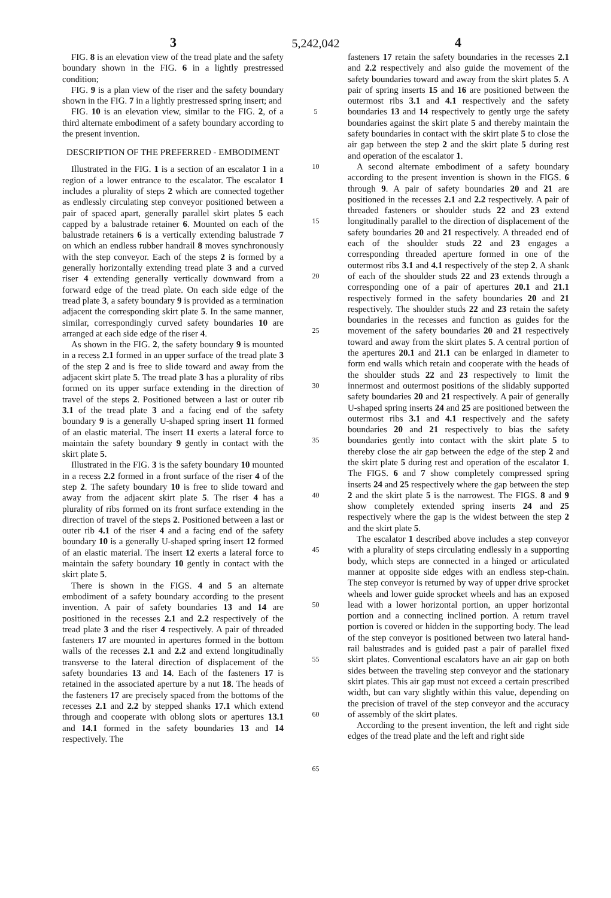3 5,242,042 4
FIG. 8 is an elevation view of the tread plate and the safety boundary shown in the FIG. 6 in a lightly prestressed condition;
FIG. 9 is a plan view of the riser and the safety boundary shown in the FIG. 7 in a lightly prestressed spring insert; and
FIG. 10 is an elevation view, similar to the FIG. 2, of a third alternate embodiment of a safety boundary according to the present invention.
DESCRIPTION OF THE PREFERRED - EMBODIMENT
Illustrated in the FIG. 1 is a section of an escalator 1 in a region of a lower entrance to the escalator. The escalator 1 includes a plurality of steps 2 which are connected together as endlessly circulating step conveyor positioned between a pair of spaced apart, generally parallel skirt plates 5 each capped by a balustrade retainer 6. Mounted on each of the balustrade retainers 6 is a vertically extending balustrade 7 on which an endless rubber handrail 8 moves synchronously with the step conveyor. Each of the steps 2 is formed by a generally horizontally extending tread plate 3 and a curved riser 4 extending generally vertically downward from a forward edge of the tread plate. On each side edge of the tread plate 3, a safety boundary 9 is provided as a termination adjacent the corresponding skirt plate 5. In the same manner, similar, correspondingly curved safety boundaries 10 are arranged at each side edge of the riser 4.
As shown in the FIG. 2, the safety boundary 9 is mounted in a recess 2.1 formed in an upper surface of the tread plate 3 of the step 2 and is free to slide toward and away from the adjacent skirt plate 5. The tread plate 3 has a plurality of ribs formed on its upper surface extending in the direction of travel of the steps 2. Positioned between a last or outer rib 3.1 of the tread plate 3 and a facing end of the safety boundary 9 is a generally U-shaped spring insert 11 formed of an elastic material. The insert 11 exerts a lateral force to maintain the safety boundary 9 gently in contact with the skirt plate 5.
Illustrated in the FIG. 3 is the safety boundary 10 mounted in a recess 2.2 formed in a front surface of the riser 4 of the step 2. The safety boundary 10 is free to slide toward and away from the adjacent skirt plate 5. The riser 4 has a plurality of ribs formed on its front surface extending in the direction of travel of the steps 2. Positioned between a last or outer rib 4.1 of the riser 4 and a facing end of the safety boundary 10 is a generally U-shaped spring insert 12 formed of an elastic material. The insert 12 exerts a lateral force to maintain the safety boundary 10 gently in contact with the skirt plate 5.
There is shown in the FIGS. 4 and 5 an alternate embodiment of a safety boundary according to the present invention. A pair of safety boundaries 13 and 14 are positioned in the recesses 2.1 and 2.2 respectively of the tread plate 3 and the riser 4 respectively. A pair of threaded fasteners 17 are mounted in apertures formed in the bottom walls of the recesses 2.1 and 2.2 and extend longitudinally transverse to the lateral direction of displacement of the safety boundaries 13 and 14. Each of the fasteners 17 is retained in the associated aperture by a nut 18. The heads of the fasteners 17 are precisely spaced from the bottoms of the recesses 2.1 and 2.2 by stepped shanks 17.1 which extend through and cooperate with oblong slots or apertures 13.1 and 14.1 formed in the safety boundaries 13 and 14 respectively. The
5
10
15
20
25
30
35
40
45
50
55
60
65
fasteners 17 retain the safety boundaries in the recesses 2.1 and 2.2 respectively and also guide the movement of the safety boundaries toward and away from the skirt plates 5. A pair of spring inserts 15 and 16 are positioned between the outermost ribs 3.1 and 4.1 respectively and the safety boundaries 13 and 14 respectively to gently urge the safety boundaries against the skirt plate 5 and thereby maintain the safety boundaries in contact with the skirt plate 5 to close the air gap between the step 2 and the skirt plate 5 during rest and operation of the escalator 1.
A second alternate embodiment of a safety boundary according to the present invention is shown in the FIGS. 6 through 9. A pair of safety boundaries 20 and 21 are positioned in the recesses 2.1 and 2.2 respectively. A pair of threaded fasteners or shoulder studs 22 and 23 extend longitudinally parallel to the direction of displacement of the safety boundaries 20 and 21 respectively. A threaded end of each of the shoulder studs 22 and 23 engages a corresponding threaded aperture formed in one of the outermost ribs 3.1 and 4.1 respectively of the step 2. A shank of each of the shoulder studs 22 and 23 extends through a corresponding one of a pair of apertures 20.1 and 21.1 respectively formed in the safety boundaries 20 and 21 respectively. The shoulder studs 22 and 23 retain the safety boundaries in the recesses and function as guides for the movement of the safety boundaries 20 and 21 respectively toward and away from the skirt plates 5. A central portion of the apertures 20.1 and 21.1 can be enlarged in diameter to form end walls which retain and cooperate with the heads of the shoulder studs 22 and 23 respectively to limit the innermost and outermost positions of the slidably supported safety boundaries 20 and 21 respectively. A pair of generally U-shaped spring inserts 24 and 25 are positioned between the outermost ribs 3.1 and 4.1 respectively and the safety boundaries 20 and 21 respectively to bias the safety boundaries gently into contact with the skirt plate 5 to thereby close the air gap between the edge of the step 2 and the skirt plate 5 during rest and operation of the escalator 1. The FIGS. 6 and 7 show completely compressed spring inserts 24 and 25 respectively where the gap between the step 2 and the skirt plate 5 is the narrowest. The FIGS. 8 and 9 show completely extended spring inserts 24 and 25 respectively where the gap is the widest between the step 2 and the skirt plate 5.
The escalator 1 described above includes a step conveyor with a plurality of steps circulating endlessly in a supporting body, which steps are connected in a hinged or articulated manner at opposite side edges with an endless step-chain. The step conveyor is returned by way of upper drive sprocket wheels and lower guide sprocket wheels and has an exposed lead with a lower horizontal portion, an upper horizontal portion and a connecting inclined portion. A return travel portion is covered or hidden in the supporting body. The lead of the step conveyor is positioned between two lateral hand-rail balustrades and is guided past a pair of parallel fixed skirt plates. Conventional escalators have an air gap on both sides between the traveling step conveyor and the stationary skirt plates. This air gap must not exceed a certain prescribed width, but can vary slightly within this value, depending on the precision of travel of the step conveyor and the accuracy of assembly of the skirt plates.
According to the present invention, the left and right side edges of the tread plate and the left and right side